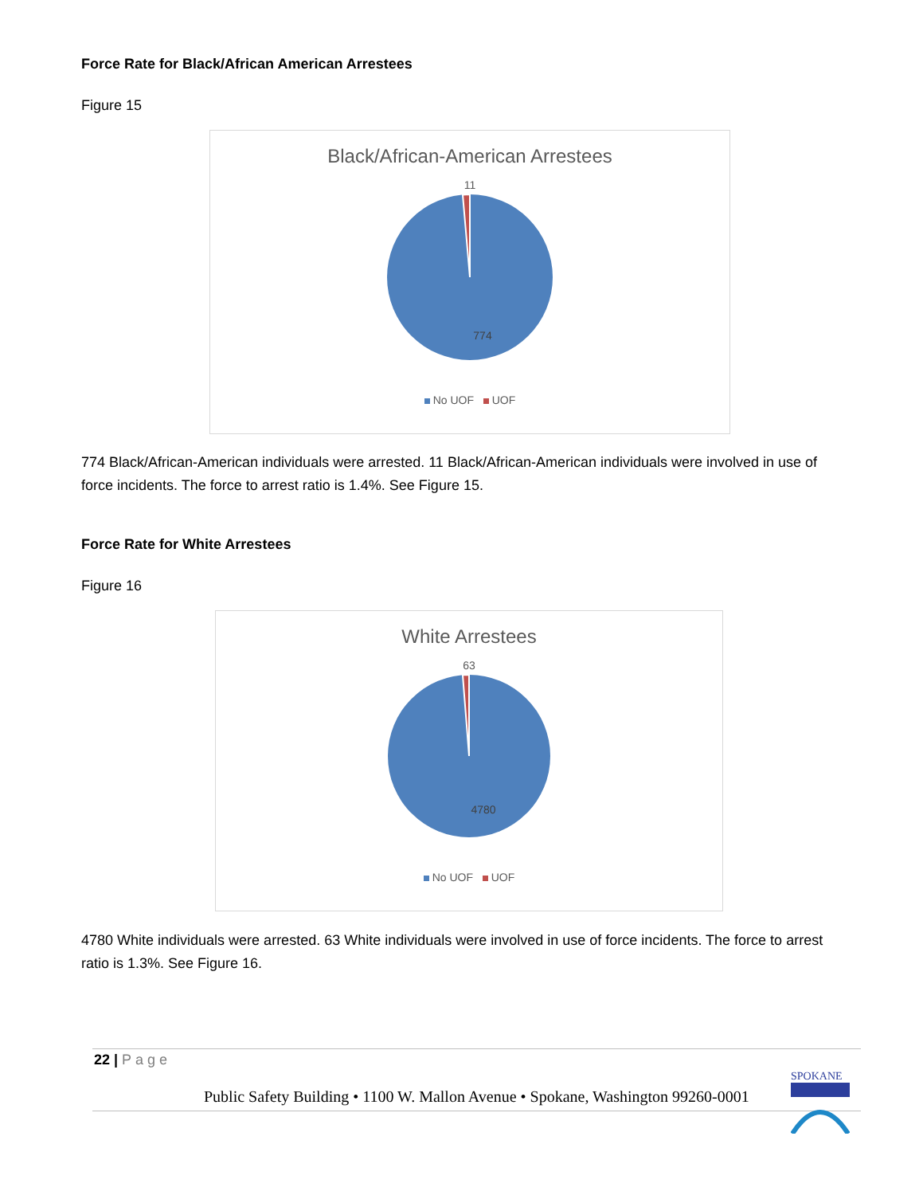Force Rate for Black/African American Arrestees
Figure 15
Black/African-American Arrestees
11
774
No UOF UOF
774 Black/African-American individuals were arrested. 11 Black/African-American individuals were involved in use of force incidents. The force to arrest ratio is 1.4%. See Figure 15.
Force Rate for White Arrestees
Figure 16
White Arrestees
63
4780
No UOF UOF
4780 White individuals were arrested. 63 White individuals were involved in use of force incidents. The force to arrest ratio is 1.3%. See Figure 16.
22 | Page
Public Safety Building • 1100 W. Mallon Avenue • Spokane, Washington 99260-0001
SPOKANE